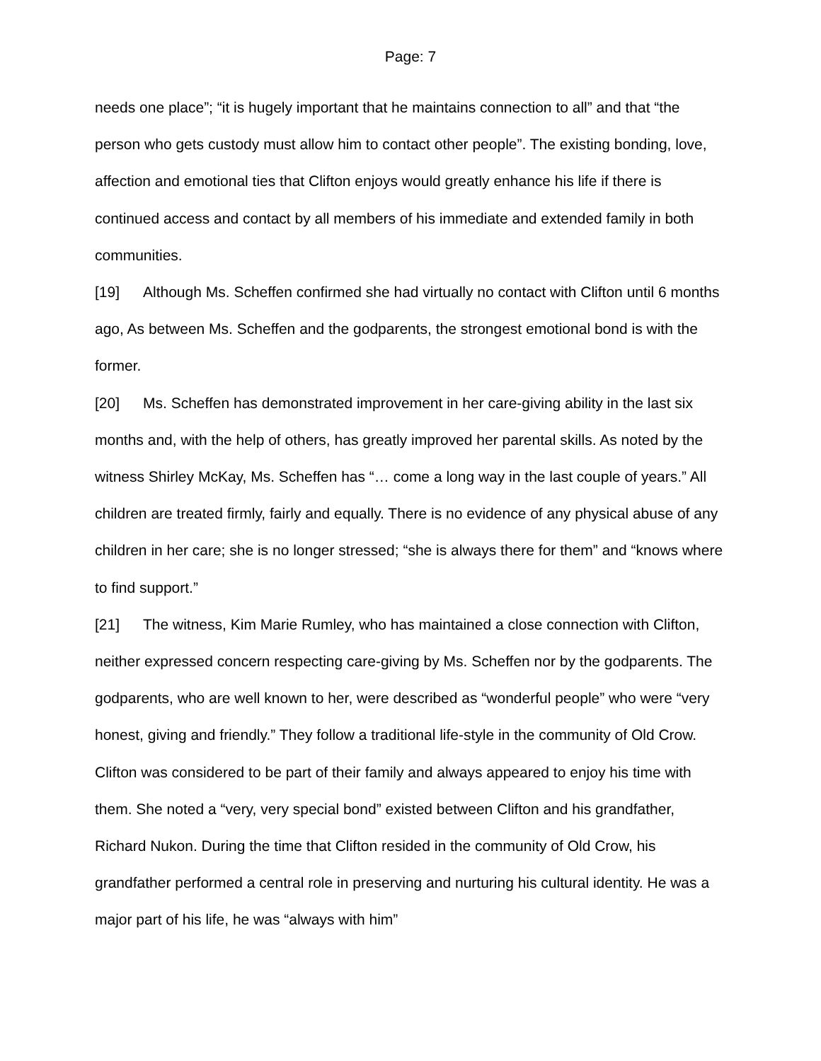Page: 7
needs one place”; “it is hugely important that he maintains connection to all” and that “the person who gets custody must allow him to contact other people”. The existing bonding, love, affection and emotional ties that Clifton enjoys would greatly enhance his life if there is continued access and contact by all members of his immediate and extended family in both communities.
[19] Although Ms. Scheffen confirmed she had virtually no contact with Clifton until 6 months ago, As between Ms. Scheffen and the godparents, the strongest emotional bond is with the former.
[20] Ms. Scheffen has demonstrated improvement in her care-giving ability in the last six months and, with the help of others, has greatly improved her parental skills. As noted by the witness Shirley McKay, Ms. Scheffen has “… come a long way in the last couple of years.” All children are treated firmly, fairly and equally. There is no evidence of any physical abuse of any children in her care; she is no longer stressed; “she is always there for them” and “knows where to find support.”
[21] The witness, Kim Marie Rumley, who has maintained a close connection with Clifton, neither expressed concern respecting care-giving by Ms. Scheffen nor by the godparents. The godparents, who are well known to her, were described as “wonderful people” who were “very honest, giving and friendly.” They follow a traditional life-style in the community of Old Crow. Clifton was considered to be part of their family and always appeared to enjoy his time with them. She noted a “very, very special bond” existed between Clifton and his grandfather, Richard Nukon. During the time that Clifton resided in the community of Old Crow, his grandfather performed a central role in preserving and nurturing his cultural identity. He was a major part of his life, he was “always with him”